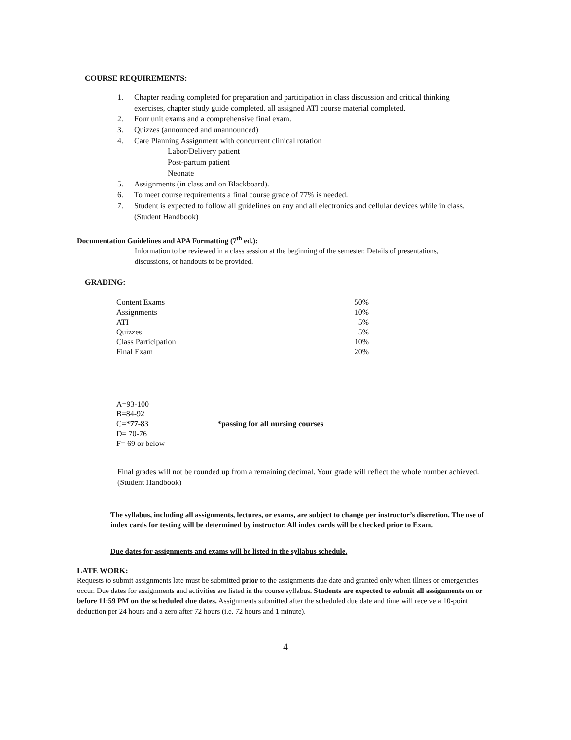COURSE REQUIREMENTS:
1. Chapter reading completed for preparation and participation in class discussion and critical thinking exercises, chapter study guide completed, all assigned ATI course material completed.
2. Four unit exams and a comprehensive final exam.
3. Quizzes (announced and unannounced)
4. Care Planning Assignment with concurrent clinical rotation
Labor/Delivery patient
Post-partum patient
Neonate
5. Assignments (in class and on Blackboard).
6. To meet course requirements a final course grade of 77% is needed.
7. Student is expected to follow all guidelines on any and all electronics and cellular devices while in class. (Student Handbook)
Documentation Guidelines and APA Formatting (7<sup>th</sup> ed.):
Information to be reviewed in a class session at the beginning of the semester. Details of presentations, discussions, or handouts to be provided.
GRADING:
| Content Exams | 50% |
| Assignments | 10% |
| ATI | 5% |
| Quizzes | 5% |
| Class Participation | 10% |
| Final Exam | 20% |
| A=93-100 | |
| B=84-92 | |
| C= *77 -83 | *passing for all nursing courses |
| D= 70-76 | |
| F= 69 or below | |
Final grades will not be rounded up from a remaining decimal. Your grade will reflect the whole number achieved. (Student Handbook)
The syllabus, including all assignments, lectures, or exams, are subject to change per instructor’s discretion. The use of index cards for testing will be determined by instructor. All index cards will be checked prior to Exam.
Due dates for assignments and exams will be listed in the syllabus schedule.
LATE WORK:
Requests to submit assignments late must be submitted prior to the assignments due date and granted only when illness or emergencies occur. Due dates for assignments and activities are listed in the course syllabus. Students are expected to submit all assignments on or before 11:59 PM on the scheduled due dates. Assignments submitted after the scheduled due date and time will receive a 10-point deduction per 24 hours and a zero after 72 hours (i.e. 72 hours and 1 minute).
4